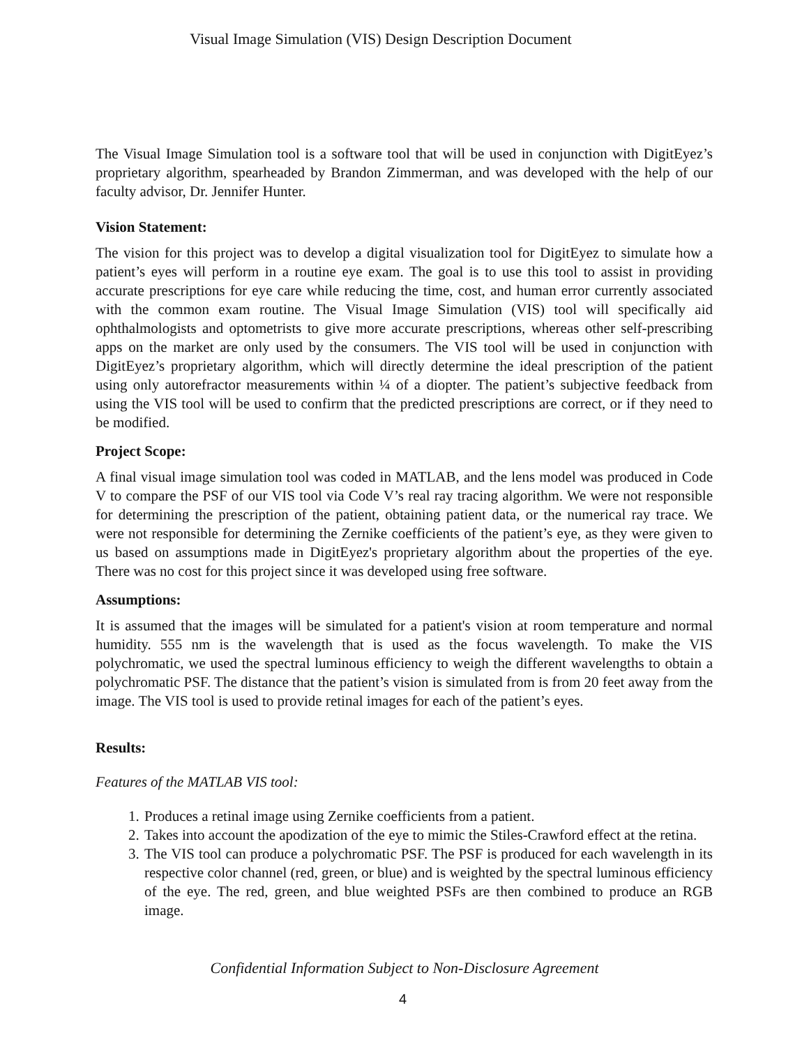Visual Image Simulation (VIS) Design Description Document
The Visual Image Simulation tool is a software tool that will be used in conjunction with DigitEyez’s proprietary algorithm, spearheaded by Brandon Zimmerman, and was developed with the help of our faculty advisor, Dr. Jennifer Hunter.
Vision Statement:
The vision for this project was to develop a digital visualization tool for DigitEyez to simulate how a patient’s eyes will perform in a routine eye exam. The goal is to use this tool to assist in providing accurate prescriptions for eye care while reducing the time, cost, and human error currently associated with the common exam routine. The Visual Image Simulation (VIS) tool will specifically aid ophthalmologists and optometrists to give more accurate prescriptions, whereas other self-prescribing apps on the market are only used by the consumers. The VIS tool will be used in conjunction with DigitEyez’s proprietary algorithm, which will directly determine the ideal prescription of the patient using only autorefractor measurements within ¼ of a diopter. The patient’s subjective feedback from using the VIS tool will be used to confirm that the predicted prescriptions are correct, or if they need to be modified.
Project Scope:
A final visual image simulation tool was coded in MATLAB, and the lens model was produced in Code V to compare the PSF of our VIS tool via Code V’s real ray tracing algorithm. We were not responsible for determining the prescription of the patient, obtaining patient data, or the numerical ray trace. We were not responsible for determining the Zernike coefficients of the patient’s eye, as they were given to us based on assumptions made in DigitEyez's proprietary algorithm about the properties of the eye. There was no cost for this project since it was developed using free software.
Assumptions:
It is assumed that the images will be simulated for a patient's vision at room temperature and normal humidity. 555 nm is the wavelength that is used as the focus wavelength. To make the VIS polychromatic, we used the spectral luminous efficiency to weigh the different wavelengths to obtain a polychromatic PSF. The distance that the patient’s vision is simulated from is from 20 feet away from the image. The VIS tool is used to provide retinal images for each of the patient’s eyes.
Results:
Features of the MATLAB VIS tool:
1. Produces a retinal image using Zernike coefficients from a patient.
2. Takes into account the apodization of the eye to mimic the Stiles-Crawford effect at the retina.
3. The VIS tool can produce a polychromatic PSF. The PSF is produced for each wavelength in its respective color channel (red, green, or blue) and is weighted by the spectral luminous efficiency of the eye. The red, green, and blue weighted PSFs are then combined to produce an RGB image.
Confidential Information Subject to Non-Disclosure Agreement
4